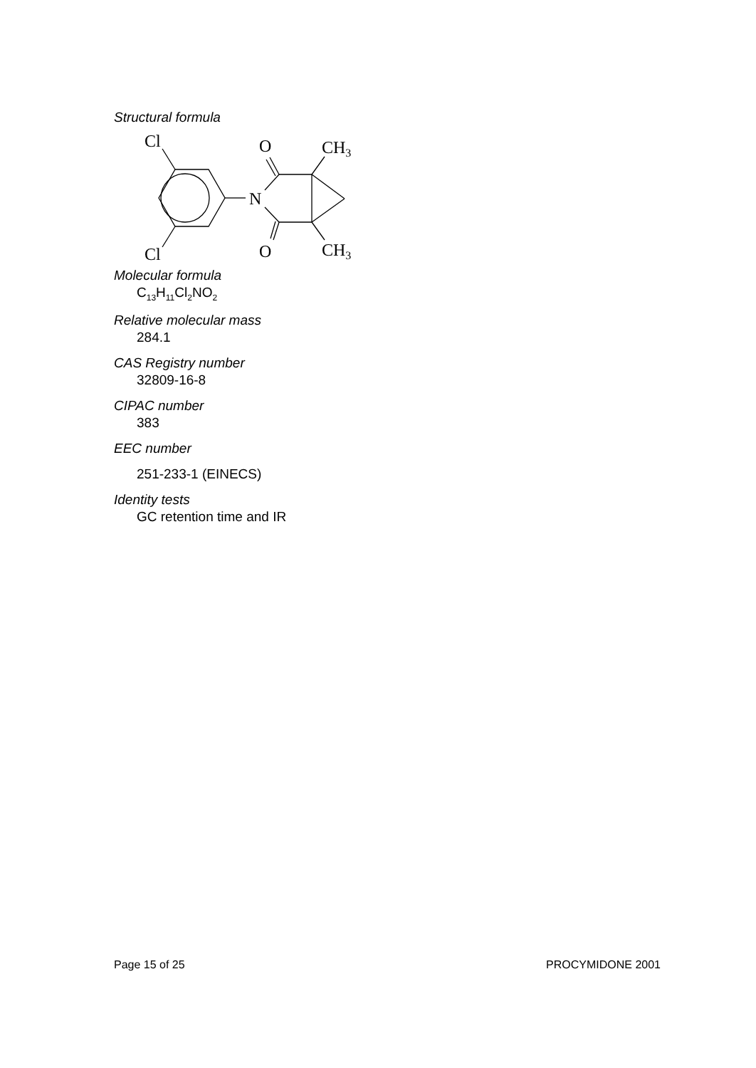Structural formula
Cl
Cl
N
O
O
CH3
CH3
Molecular formula
C<sub>13</sub>H<sub>11</sub>Cl<sub>2</sub>NO<sub>2</sub>
Relative molecular mass
284.1
CAS Registry number
32809-16-8
CIPAC number
383
EEC number
251-233-1 (EINECS)
Identity tests
GC retention time and IR
Page 15 of 25 PROCYMIDONE 2001